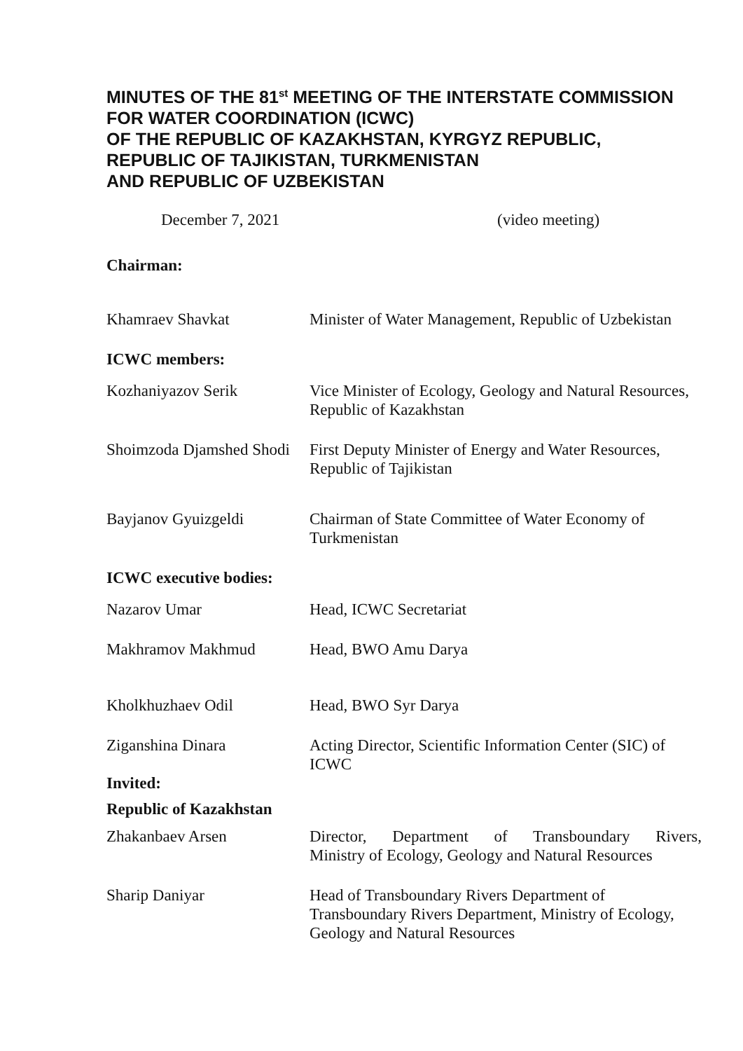MINUTES OF THE 81<sup>st</sup> MEETING OF THE INTERSTATE COMMISSION FOR WATER COORDINATION (ICWC)
OF THE REPUBLIC OF KAZAKHSTAN, KYRGYZ REPUBLIC,
REPUBLIC OF TAJIKISTAN, TURKMENISTAN
AND REPUBLIC OF UZBEKISTAN
December 7, 2021 (video meeting)
| Chairman: | |
| Khamraev Shavkat | Minister of Water Management, Republic of Uzbekistan |
| ICWC members: | |
| Kozhaniyazov Serik | Vice Minister of Ecology, Geology and Natural Resources, Republic of Kazakhstan |
| Shoimzoda Djamshed Shodi | First Deputy Minister of Energy and Water Resources, Republic of Tajikistan |
| Bayjanov Gyuizgeldi | Chairman of State Committee of Water Economy of Turkmenistan |
| ICWC executive bodies: | |
| Nazarov Umar | Head, ICWC Secretariat |
| Makhramov Makhmud | Head, BWO Amu Darya |
| Kholkhuzhaev Odil | Head, BWO Syr Darya |
| Ziganshina Dinara | Acting Director, Scientific Information Center (SIC) of ICWC |
| Invited: | |
| Republic of Kazakhstan | |
| Zhakanbaev Arsen | Director, Department of Transboundary Rivers, Ministry of Ecology, Geology and Natural Resources |
| Sharip Daniyar | Head of Transboundary Rivers Department of Transboundary Rivers Department, Ministry of Ecology, Geology and Natural Resources |